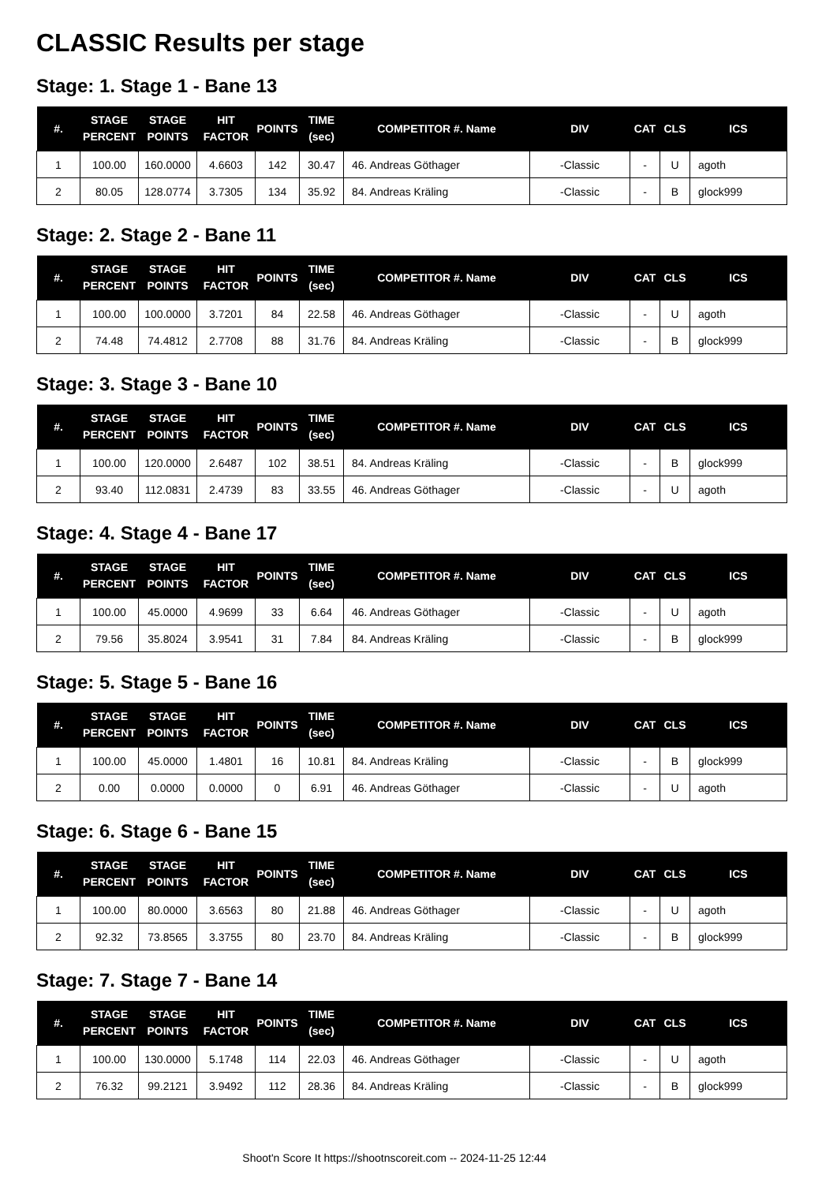CLASSIC Results per stage
Stage: 1. Stage 1 - Bane 13
| #. | STAGE PERCENT | STAGE POINTS | HIT FACTOR | POINTS | TIME (sec) | COMPETITOR #. Name | DIV | CAT | CLS | ICS |
| --- | --- | --- | --- | --- | --- | --- | --- | --- | --- | --- |
| 1 | 100.00 | 160.0000 | 4.6603 | 142 | 30.47 | 46. Andreas Göthager | -Classic | - | U | agoth |
| 2 | 80.05 | 128.0774 | 3.7305 | 134 | 35.92 | 84. Andreas Kräling | -Classic | - | B | glock999 |
Stage: 2. Stage 2 - Bane 11
| #. | STAGE PERCENT | STAGE POINTS | HIT FACTOR | POINTS | TIME (sec) | COMPETITOR #. Name | DIV | CAT | CLS | ICS |
| --- | --- | --- | --- | --- | --- | --- | --- | --- | --- | --- |
| 1 | 100.00 | 100.0000 | 3.7201 | 84 | 22.58 | 46. Andreas Göthager | -Classic | - | U | agoth |
| 2 | 74.48 | 74.4812 | 2.7708 | 88 | 31.76 | 84. Andreas Kräling | -Classic | - | B | glock999 |
Stage: 3. Stage 3 - Bane 10
| #. | STAGE PERCENT | STAGE POINTS | HIT FACTOR | POINTS | TIME (sec) | COMPETITOR #. Name | DIV | CAT | CLS | ICS |
| --- | --- | --- | --- | --- | --- | --- | --- | --- | --- | --- |
| 1 | 100.00 | 120.0000 | 2.6487 | 102 | 38.51 | 84. Andreas Kräling | -Classic | - | B | glock999 |
| 2 | 93.40 | 112.0831 | 2.4739 | 83 | 33.55 | 46. Andreas Göthager | -Classic | - | U | agoth |
Stage: 4. Stage 4 - Bane 17
| #. | STAGE PERCENT | STAGE POINTS | HIT FACTOR | POINTS | TIME (sec) | COMPETITOR #. Name | DIV | CAT | CLS | ICS |
| --- | --- | --- | --- | --- | --- | --- | --- | --- | --- | --- |
| 1 | 100.00 | 45.0000 | 4.9699 | 33 | 6.64 | 46. Andreas Göthager | -Classic | - | U | agoth |
| 2 | 79.56 | 35.8024 | 3.9541 | 31 | 7.84 | 84. Andreas Kräling | -Classic | - | B | glock999 |
Stage: 5. Stage 5 - Bane 16
| #. | STAGE PERCENT | STAGE POINTS | HIT FACTOR | POINTS | TIME (sec) | COMPETITOR #. Name | DIV | CAT | CLS | ICS |
| --- | --- | --- | --- | --- | --- | --- | --- | --- | --- | --- |
| 1 | 100.00 | 45.0000 | 1.4801 | 16 | 10.81 | 84. Andreas Kräling | -Classic | - | B | glock999 |
| 2 | 0.00 | 0.0000 | 0.0000 | 0 | 6.91 | 46. Andreas Göthager | -Classic | - | U | agoth |
Stage: 6. Stage 6 - Bane 15
| #. | STAGE PERCENT | STAGE POINTS | HIT FACTOR | POINTS | TIME (sec) | COMPETITOR #. Name | DIV | CAT | CLS | ICS |
| --- | --- | --- | --- | --- | --- | --- | --- | --- | --- | --- |
| 1 | 100.00 | 80.0000 | 3.6563 | 80 | 21.88 | 46. Andreas Göthager | -Classic | - | U | agoth |
| 2 | 92.32 | 73.8565 | 3.3755 | 80 | 23.70 | 84. Andreas Kräling | -Classic | - | B | glock999 |
Stage: 7. Stage 7 - Bane 14
| #. | STAGE PERCENT | STAGE POINTS | HIT FACTOR | POINTS | TIME (sec) | COMPETITOR #. Name | DIV | CAT | CLS | ICS |
| --- | --- | --- | --- | --- | --- | --- | --- | --- | --- | --- |
| 1 | 100.00 | 130.0000 | 5.1748 | 114 | 22.03 | 46. Andreas Göthager | -Classic | - | U | agoth |
| 2 | 76.32 | 99.2121 | 3.9492 | 112 | 28.36 | 84. Andreas Kräling | -Classic | - | B | glock999 |
Shoot'n Score It https://shootnscoreit.com -- 2024-11-25 12:44